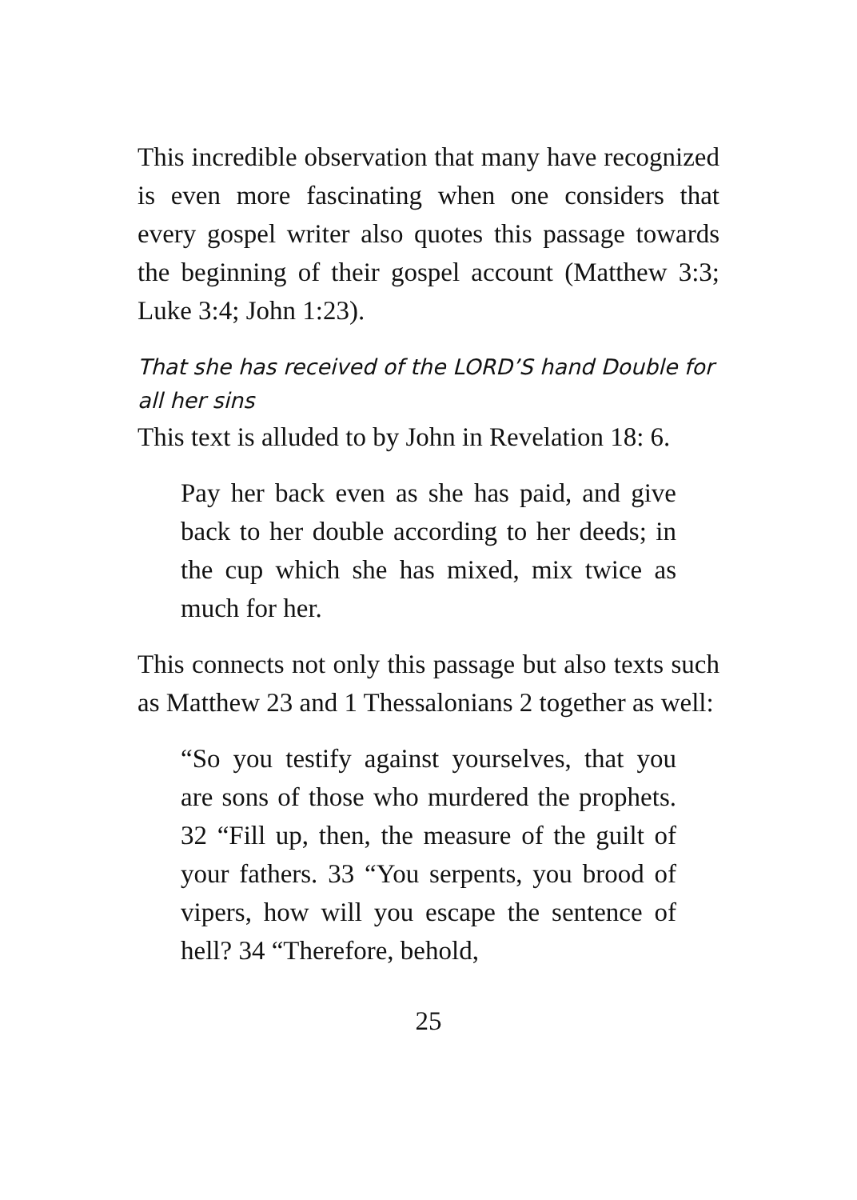This incredible observation that many have recognized is even more fascinating when one considers that every gospel writer also quotes this passage towards the beginning of their gospel account (Matthew 3:3; Luke 3:4; John 1:23).
That she has received of the LORD’S hand Double for all her sins
This text is alluded to by John in Revelation 18: 6.
Pay her back even as she has paid, and give back to her double according to her deeds; in the cup which she has mixed, mix twice as much for her.
This connects not only this passage but also texts such as Matthew 23 and 1 Thessalonians 2 together as well:
“So you testify against yourselves, that you are sons of those who murdered the prophets. 32 “Fill up, then, the measure of the guilt of your fathers. 33 “You serpents, you brood of vipers, how will you escape the sentence of hell? 34 “Therefore, behold,
25